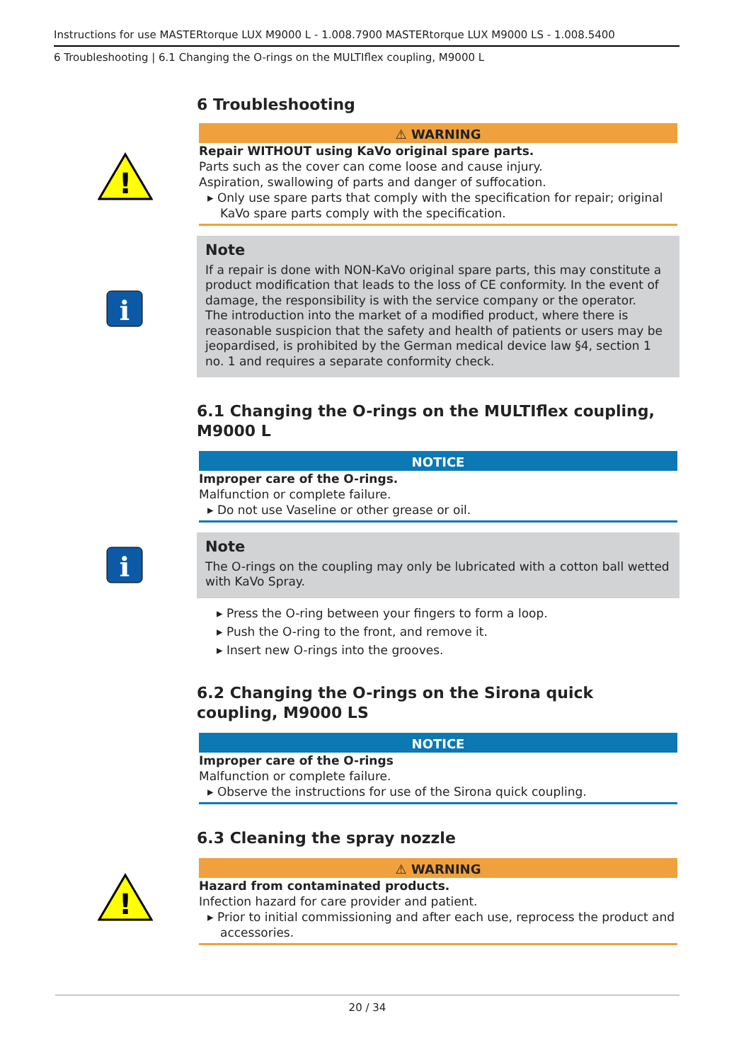Instructions for use MASTERtorque LUX M9000 L - 1.008.7900 MASTERtorque LUX M9000 LS - 1.008.5400
6 Troubleshooting | 6.1 Changing the O-rings on the MULTIflex coupling, M9000 L
!
i
i
!
6 Troubleshooting
⚠ WARNING
Repair WITHOUT using KaVo original spare parts.
Parts such as the cover can come loose and cause injury.
Aspiration, swallowing of parts and danger of suffocation.
▸ Only use spare parts that comply with the specification for repair; original KaVo spare parts comply with the specification.
Note
If a repair is done with NON-KaVo original spare parts, this may constitute a product modification that leads to the loss of CE conformity. In the event of damage, the responsibility is with the service company or the operator.
The introduction into the market of a modified product, where there is reasonable suspicion that the safety and health of patients or users may be jeopardised, is prohibited by the German medical device law §4, section 1 no. 1 and requires a separate conformity check.
6.1 Changing the O-rings on the MULTIflex coupling, M9000 L
NOTICE
Improper care of the O-rings.
Malfunction or complete failure.
▸ Do not use Vaseline or other grease or oil.
Note
The O-rings on the coupling may only be lubricated with a cotton ball wetted with KaVo Spray.
▸ Press the O-ring between your fingers to form a loop.
▸ Push the O-ring to the front, and remove it.
▸ Insert new O-rings into the grooves.
6.2 Changing the O-rings on the Sirona quick coupling, M9000 LS
NOTICE
Improper care of the O-rings
Malfunction or complete failure.
▸ Observe the instructions for use of the Sirona quick coupling.
6.3 Cleaning the spray nozzle
⚠ WARNING
Hazard from contaminated products.
Infection hazard for care provider and patient.
▸ Prior to initial commissioning and after each use, reprocess the product and accessories.
20 / 34